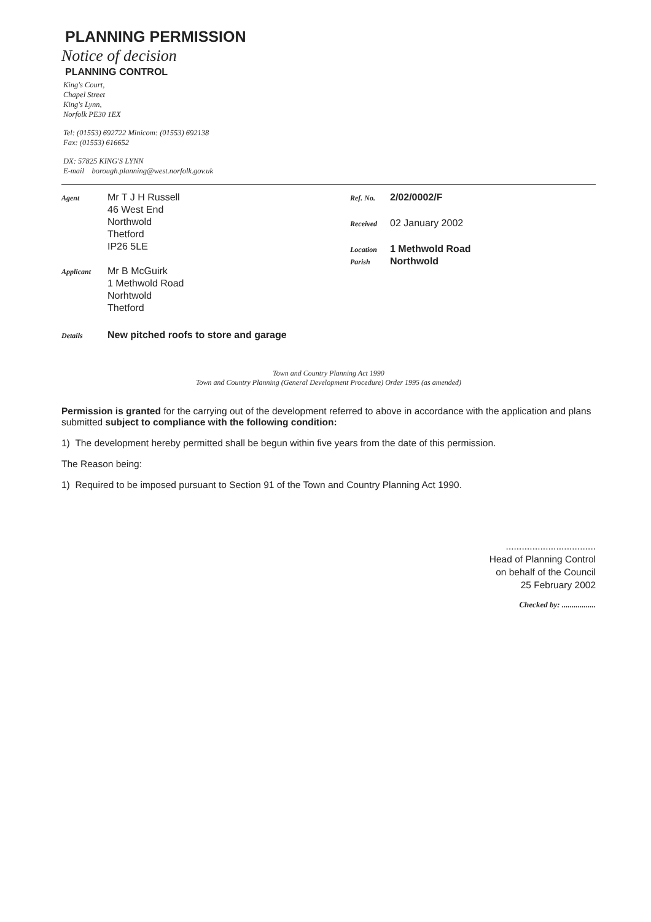PLANNING PERMISSION
Notice of decision
PLANNING CONTROL
King's Court,
Chapel Street
King's Lynn,
Norfolk PE30 1EX
Tel: (01553) 692722 Minicom: (01553) 692138
Fax: (01553) 616652
DX: 57825 KING'S LYNN
E-mail borough.planning@west.norfolk.gov.uk
Agent
Mr T J H Russell
46 West End
Northwold
Thetford
IP26 5LE
Applicant
Mr B McGuirk
1 Methwold Road
Norhtwold
Thetford
Ref. No.
2/02/0002/F
Received
02 January 2002
Location
1 Methwold Road
Parish
Northwold
Details
New pitched roofs to store and garage
Town and Country Planning Act 1990
Town and Country Planning (General Development Procedure) Order 1995 (as amended)
Permission is granted for the carrying out of the development referred to above in accordance with the application and plans submitted subject to compliance with the following condition:
1) The development hereby permitted shall be begun within five years from the date of this permission.
The Reason being:
1) Required to be imposed pursuant to Section 91 of the Town and Country Planning Act 1990.
..................................
Head of Planning Control
on behalf of the Council
25 February 2002
Checked by: .................